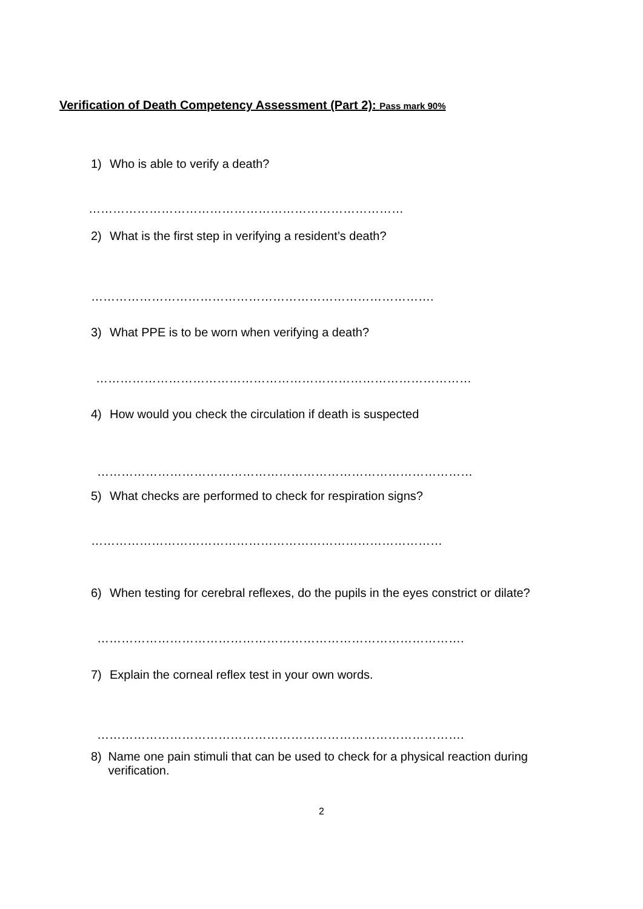Verification of Death Competency Assessment (Part 2): Pass mark 90%
1) Who is able to verify a death?
……………………………………………………………………
2) What is the first step in verifying a resident’s death?
………………………………………………………………………….
3) What PPE is to be worn when verifying a death?
…………………………………………………………………………………
4) How would you check the circulation if death is suspected
…………………………………………………………………………………
5) What checks are performed to check for respiration signs?
……………………………………………………………………………
6) When testing for cerebral reflexes, do the pupils in the eyes constrict or dilate?
……………………………………………………………………………….
7) Explain the corneal reflex test in your own words.
……………………………………………………………………………….
8) Name one pain stimuli that can be used to check for a physical reaction during verification.
2